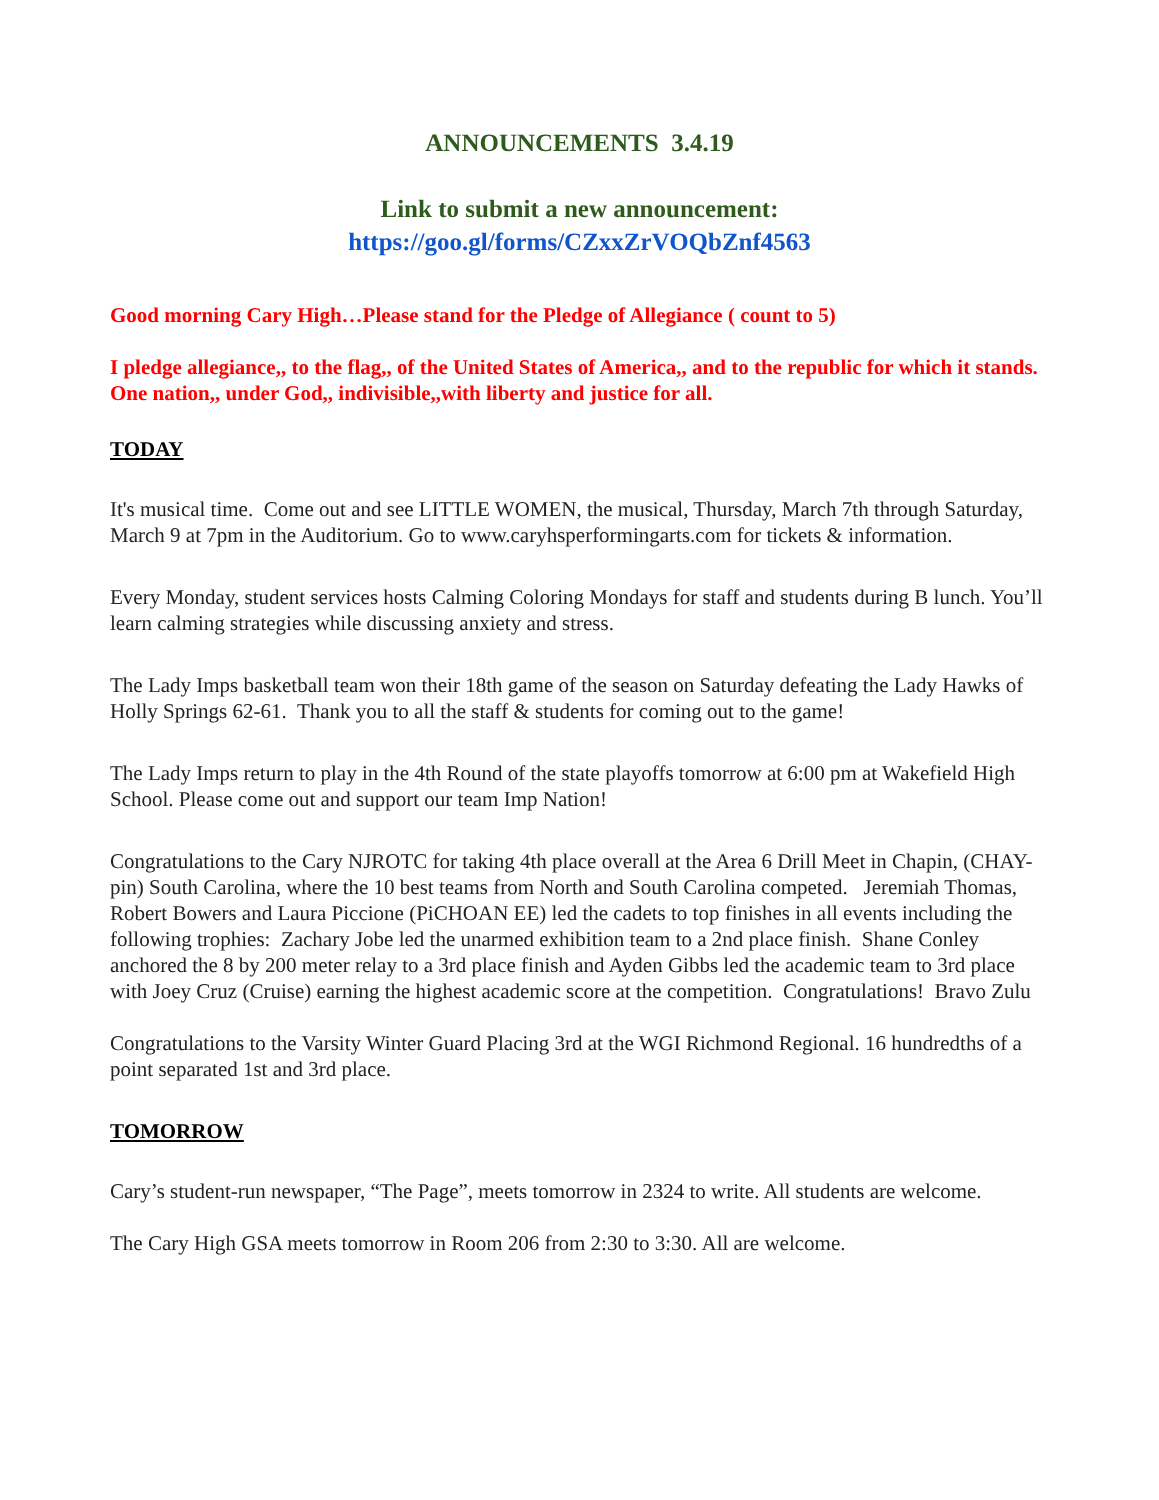ANNOUNCEMENTS 3.4.19
Link to submit a new announcement:
https://goo.gl/forms/CZxxZrVOQbZnf4563
Good morning Cary High…Please stand for the Pledge of Allegiance ( count to 5)
I pledge allegiance,, to the flag,, of the United States of America,, and to the republic for which it stands. One nation,, under God,, indivisible,,with liberty and justice for all.
TODAY
It's musical time. Come out and see LITTLE WOMEN, the musical, Thursday, March 7th through Saturday, March 9 at 7pm in the Auditorium. Go to www.caryhsperformingarts.com for tickets & information.
Every Monday, student services hosts Calming Coloring Mondays for staff and students during B lunch. You’ll learn calming strategies while discussing anxiety and stress.
The Lady Imps basketball team won their 18th game of the season on Saturday defeating the Lady Hawks of Holly Springs 62-61. Thank you to all the staff & students for coming out to the game!
The Lady Imps return to play in the 4th Round of the state playoffs tomorrow at 6:00 pm at Wakefield High School. Please come out and support our team Imp Nation!
Congratulations to the Cary NJROTC for taking 4th place overall at the Area 6 Drill Meet in Chapin, (CHAY-pin) South Carolina, where the 10 best teams from North and South Carolina competed. Jeremiah Thomas, Robert Bowers and Laura Piccione (PiCHOAN EE) led the cadets to top finishes in all events including the following trophies: Zachary Jobe led the unarmed exhibition team to a 2nd place finish. Shane Conley anchored the 8 by 200 meter relay to a 3rd place finish and Ayden Gibbs led the academic team to 3rd place with Joey Cruz (Cruise) earning the highest academic score at the competition. Congratulations! Bravo Zulu
Congratulations to the Varsity Winter Guard Placing 3rd at the WGI Richmond Regional. 16 hundredths of a point separated 1st and 3rd place.
TOMORROW
Cary’s student-run newspaper, “The Page”, meets tomorrow in 2324 to write. All students are welcome.
The Cary High GSA meets tomorrow in Room 206 from 2:30 to 3:30. All are welcome.